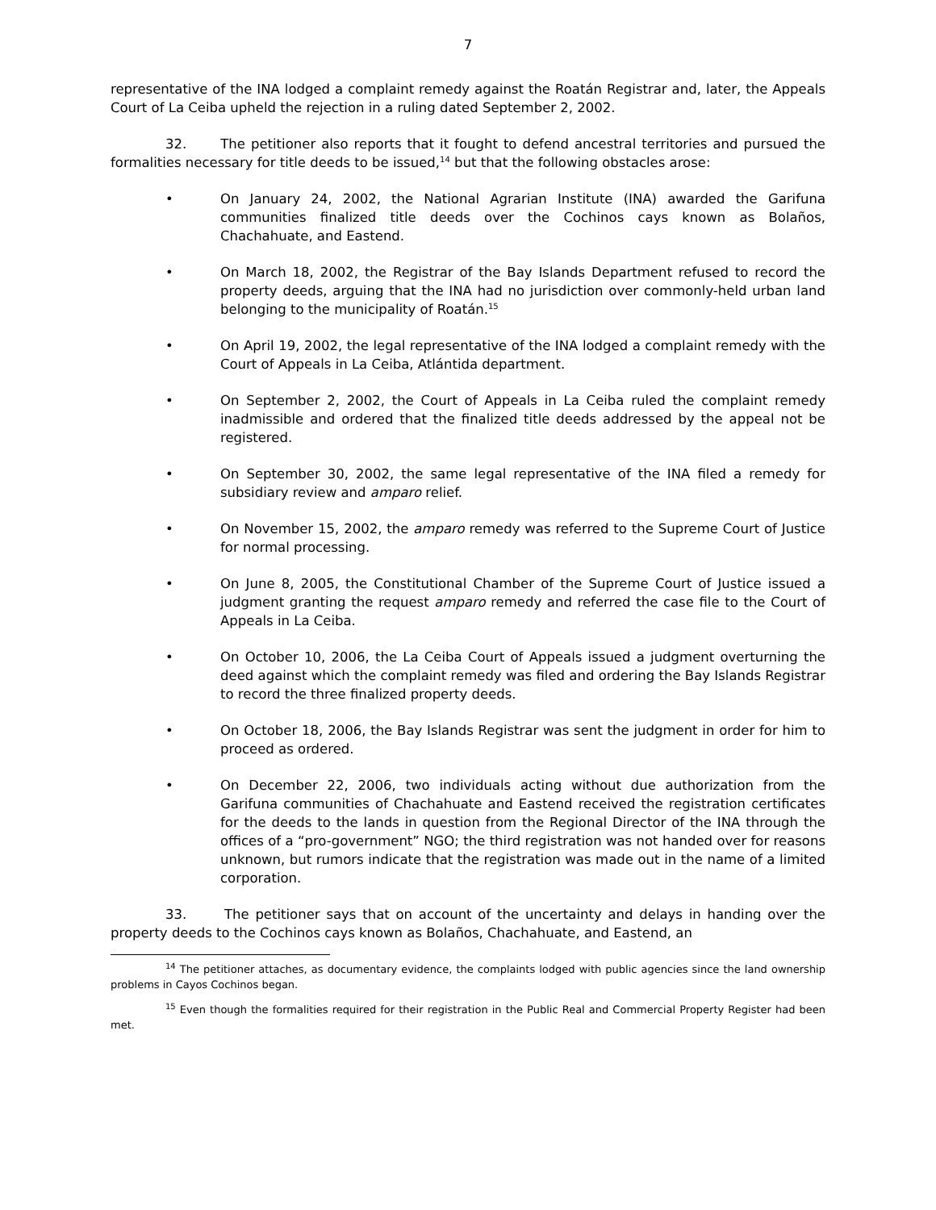7
representative of the INA lodged a complaint remedy against the Roatán Registrar and, later, the Appeals Court of La Ceiba upheld the rejection in a ruling dated September 2, 2002.
32. The petitioner also reports that it fought to defend ancestral territories and pursued the formalities necessary for title deeds to be issued,<sup>14</sup> but that the following obstacles arose:
• On January 24, 2002, the National Agrarian Institute (INA) awarded the Garifuna communities finalized title deeds over the Cochinos cays known as Bolaños, Chachahuate, and Eastend.
• On March 18, 2002, the Registrar of the Bay Islands Department refused to record the property deeds, arguing that the INA had no jurisdiction over commonly-held urban land belonging to the municipality of Roatán.<sup>15</sup>
• On April 19, 2002, the legal representative of the INA lodged a complaint remedy with the Court of Appeals in La Ceiba, Atlántida department.
• On September 2, 2002, the Court of Appeals in La Ceiba ruled the complaint remedy inadmissible and ordered that the finalized title deeds addressed by the appeal not be registered.
• On September 30, 2002, the same legal representative of the INA filed a remedy for subsidiary review and amparo relief.
• On November 15, 2002, the amparo remedy was referred to the Supreme Court of Justice for normal processing.
• On June 8, 2005, the Constitutional Chamber of the Supreme Court of Justice issued a judgment granting the request amparo remedy and referred the case file to the Court of Appeals in La Ceiba.
• On October 10, 2006, the La Ceiba Court of Appeals issued a judgment overturning the deed against which the complaint remedy was filed and ordering the Bay Islands Registrar to record the three finalized property deeds.
• On October 18, 2006, the Bay Islands Registrar was sent the judgment in order for him to proceed as ordered.
• On December 22, 2006, two individuals acting without due authorization from the Garifuna communities of Chachahuate and Eastend received the registration certificates for the deeds to the lands in question from the Regional Director of the INA through the offices of a “pro-government” NGO; the third registration was not handed over for reasons unknown, but rumors indicate that the registration was made out in the name of a limited corporation.
33. The petitioner says that on account of the uncertainty and delays in handing over the property deeds to the Cochinos cays known as Bolaños, Chachahuate, and Eastend, an
<sup>14</sup> The petitioner attaches, as documentary evidence, the complaints lodged with public agencies since the land ownership problems in Cayos Cochinos began.
<sup>15</sup> Even though the formalities required for their registration in the Public Real and Commercial Property Register had been met.